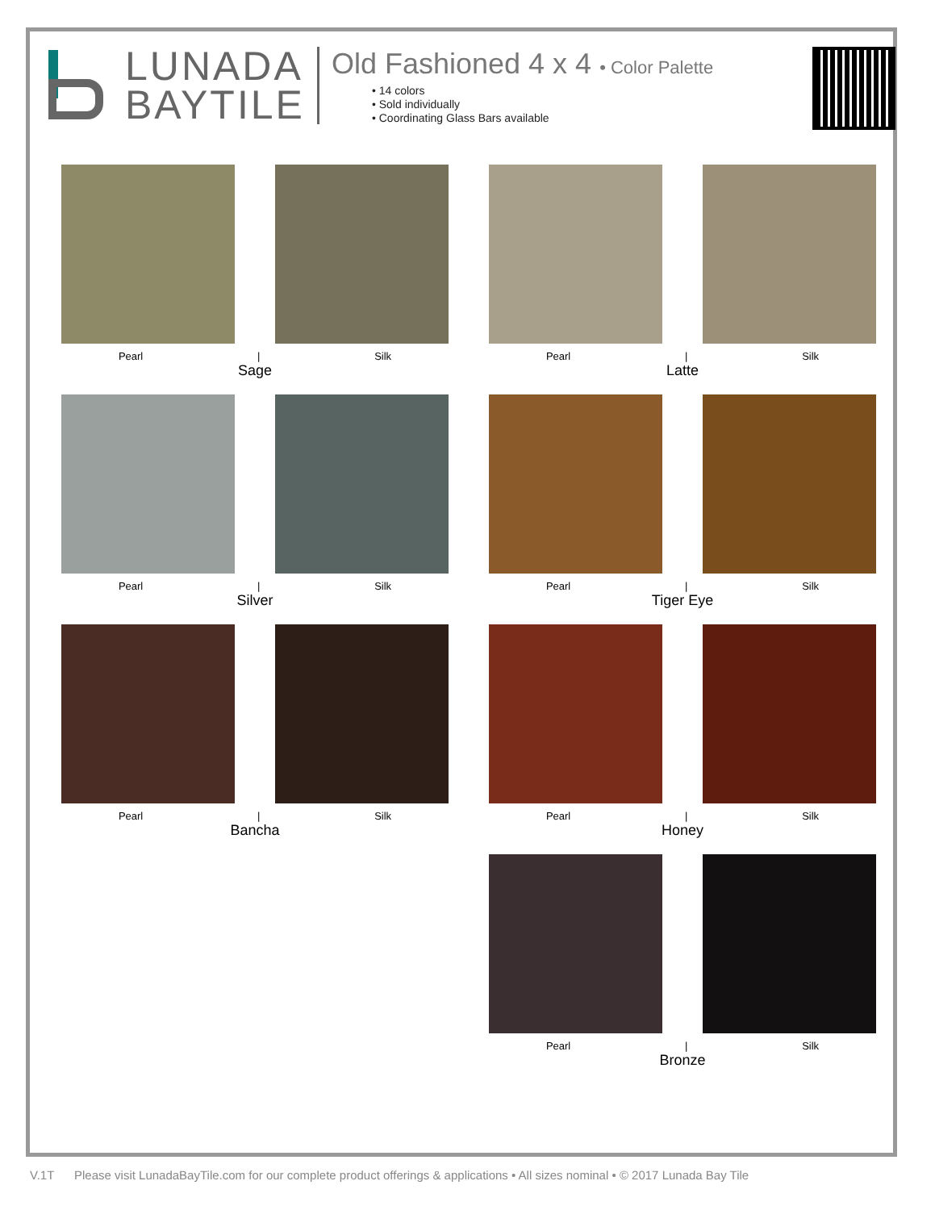LUNADA
BAYTILE
Old Fashioned 4 x 4 • Color Palette
• 14 colors
• Sold individually
• Coordinating Glass Bars available
Pearl | Silk
Sage
Pearl | Silk
Latte
Pearl | Silk
Silver
Pearl | Silk
Tiger Eye
Pearl | Silk
Bancha
Pearl | Silk
Honey
Pearl | Silk
Bronze
V.1T Please visit LunadaBayTile.com for our complete product offerings & applications • All sizes nominal • © 2017 Lunada Bay Tile